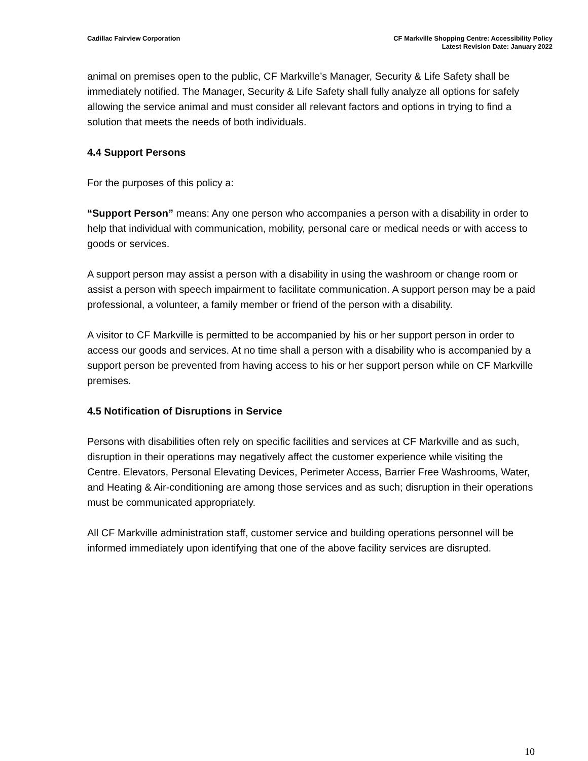Cadillac Fairview Corporation CF Markville Shopping Centre: Accessibility Policy
Latest Revision Date: January 2022
animal on premises open to the public, CF Markville’s Manager, Security & Life Safety shall be immediately notified. The Manager, Security & Life Safety shall fully analyze all options for safely allowing the service animal and must consider all relevant factors and options in trying to find a solution that meets the needs of both individuals.
4.4 Support Persons
For the purposes of this policy a:
“Support Person” means: Any one person who accompanies a person with a disability in order to help that individual with communication, mobility, personal care or medical needs or with access to goods or services.
A support person may assist a person with a disability in using the washroom or change room or assist a person with speech impairment to facilitate communication. A support person may be a paid professional, a volunteer, a family member or friend of the person with a disability.
A visitor to CF Markville is permitted to be accompanied by his or her support person in order to access our goods and services. At no time shall a person with a disability who is accompanied by a support person be prevented from having access to his or her support person while on CF Markville premises.
4.5 Notification of Disruptions in Service
Persons with disabilities often rely on specific facilities and services at CF Markville and as such, disruption in their operations may negatively affect the customer experience while visiting the Centre. Elevators, Personal Elevating Devices, Perimeter Access, Barrier Free Washrooms, Water, and Heating & Air-conditioning are among those services and as such; disruption in their operations must be communicated appropriately.
All CF Markville administration staff, customer service and building operations personnel will be informed immediately upon identifying that one of the above facility services are disrupted.
10